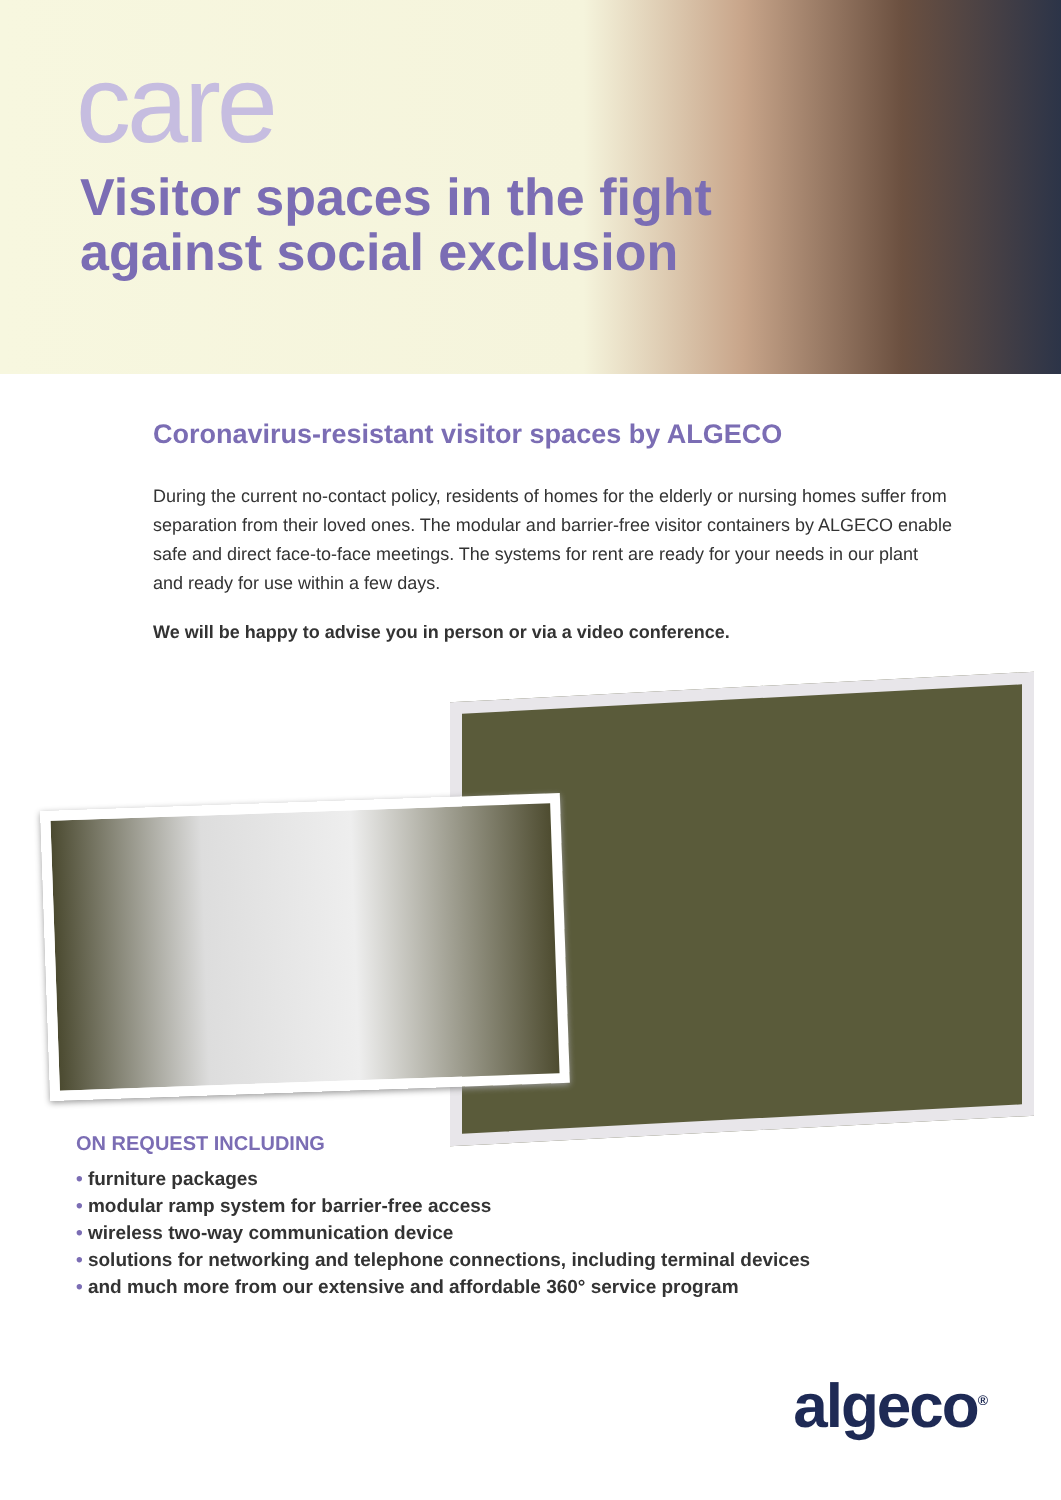care
Visitor spaces in the fight
against social exclusion
Coronavirus-resistant visitor spaces by ALGECO
During the current no-contact policy, residents of homes for the elderly or nursing homes suffer from separation from their loved ones. The modular and barrier-free visitor containers by ALGECO enable safe and direct face-to-face meetings. The systems for rent are ready for your needs in our plant and ready for use within a few days.
We will be happy to advise you in person or via a video conference.
ON REQUEST INCLUDING
• furniture packages
• modular ramp system for barrier-free access
• wireless two-way communication device
• solutions for networking and telephone connections, including terminal devices
• and much more from our extensive and affordable 360° service program
algeco<sup>®</sup>